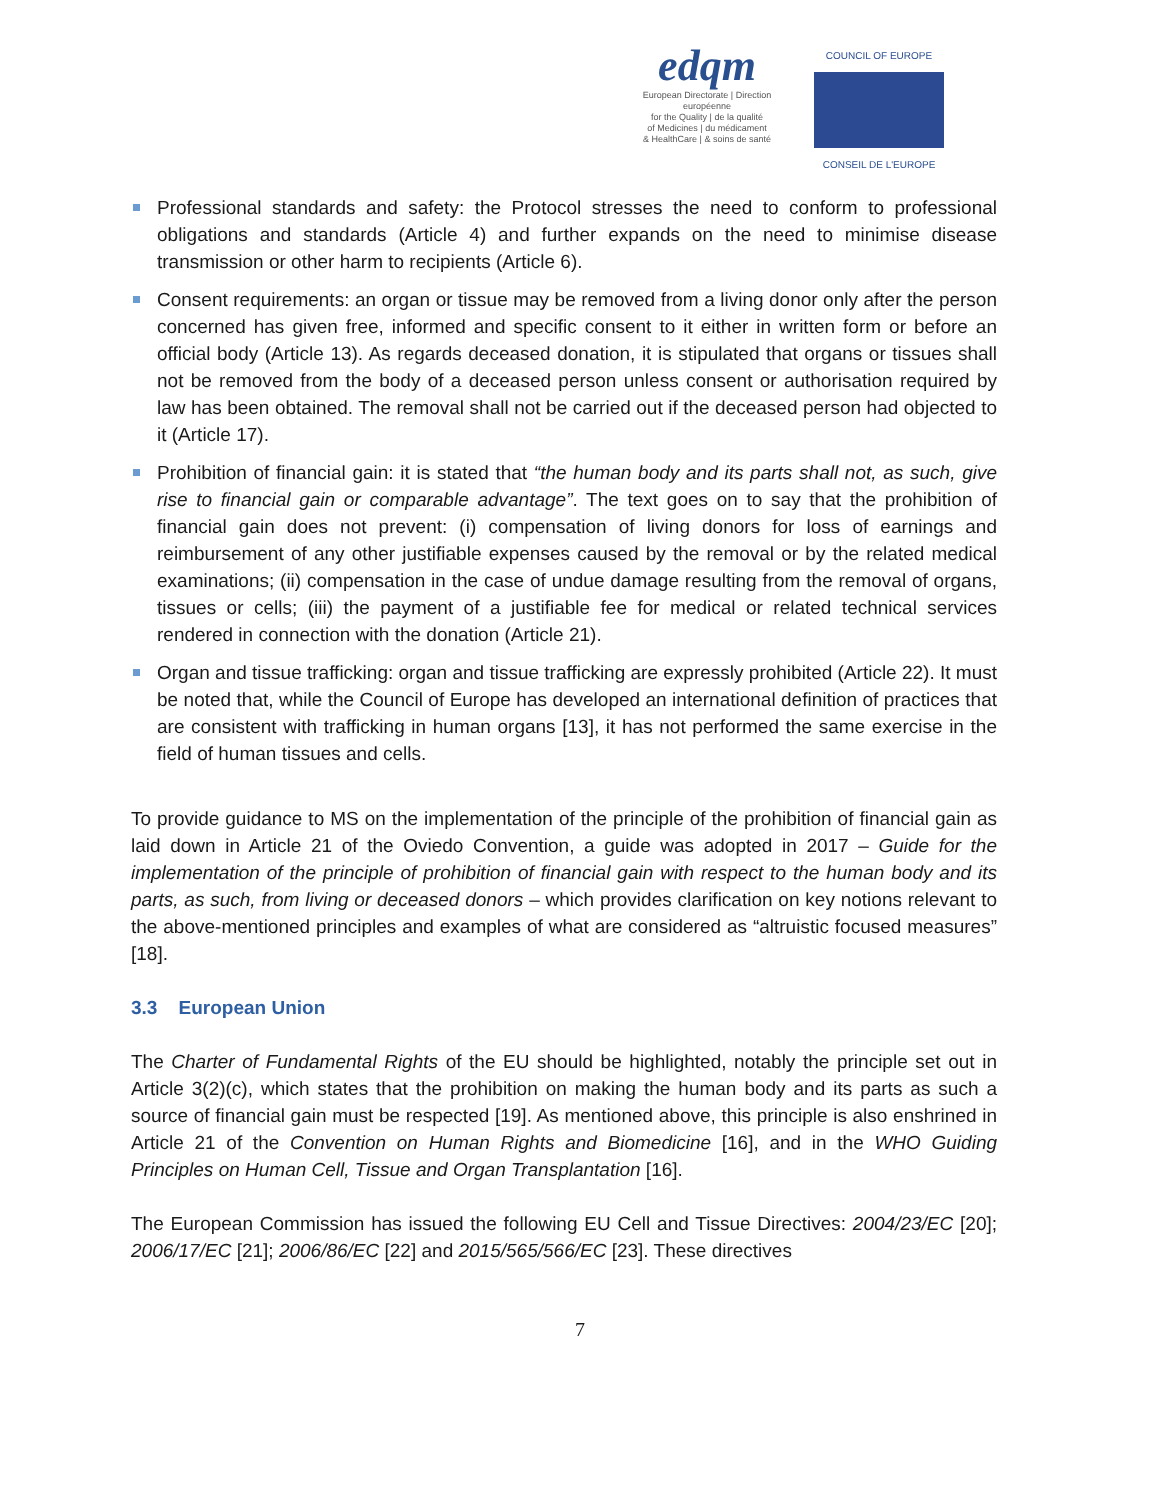edqm
European Directorate | Direction européenne
for the Quality | de la qualité
of Medicines | du médicament
& HealthCare | & soins de santé
COUNCIL OF EUROPE
CONSEIL DE L'EUROPE
Professional standards and safety: the Protocol stresses the need to conform to professional obligations and standards (Article 4) and further expands on the need to minimise disease transmission or other harm to recipients (Article 6).
Consent requirements: an organ or tissue may be removed from a living donor only after the person concerned has given free, informed and specific consent to it either in written form or before an official body (Article 13). As regards deceased donation, it is stipulated that organs or tissues shall not be removed from the body of a deceased person unless consent or authorisation required by law has been obtained. The removal shall not be carried out if the deceased person had objected to it (Article 17).
Prohibition of financial gain: it is stated that “the human body and its parts shall not, as such, give rise to financial gain or comparable advantage”. The text goes on to say that the prohibition of financial gain does not prevent: (i) compensation of living donors for loss of earnings and reimbursement of any other justifiable expenses caused by the removal or by the related medical examinations; (ii) compensation in the case of undue damage resulting from the removal of organs, tissues or cells; (iii) the payment of a justifiable fee for medical or related technical services rendered in connection with the donation (Article 21).
Organ and tissue trafficking: organ and tissue trafficking are expressly prohibited (Article 22). It must be noted that, while the Council of Europe has developed an international definition of practices that are consistent with trafficking in human organs [13], it has not performed the same exercise in the field of human tissues and cells.
To provide guidance to MS on the implementation of the principle of the prohibition of financial gain as laid down in Article 21 of the Oviedo Convention, a guide was adopted in 2017 – Guide for the implementation of the principle of prohibition of financial gain with respect to the human body and its parts, as such, from living or deceased donors – which provides clarification on key notions relevant to the above-mentioned principles and examples of what are considered as “altruistic focused measures” [18].
3.3 European Union
The Charter of Fundamental Rights of the EU should be highlighted, notably the principle set out in Article 3(2)(c), which states that the prohibition on making the human body and its parts as such a source of financial gain must be respected [19]. As mentioned above, this principle is also enshrined in Article 21 of the Convention on Human Rights and Biomedicine [16], and in the WHO Guiding Principles on Human Cell, Tissue and Organ Transplantation [16].
The European Commission has issued the following EU Cell and Tissue Directives: 2004/23/EC [20]; 2006/17/EC [21]; 2006/86/EC [22] and 2015/565/566/EC [23]. These directives
7